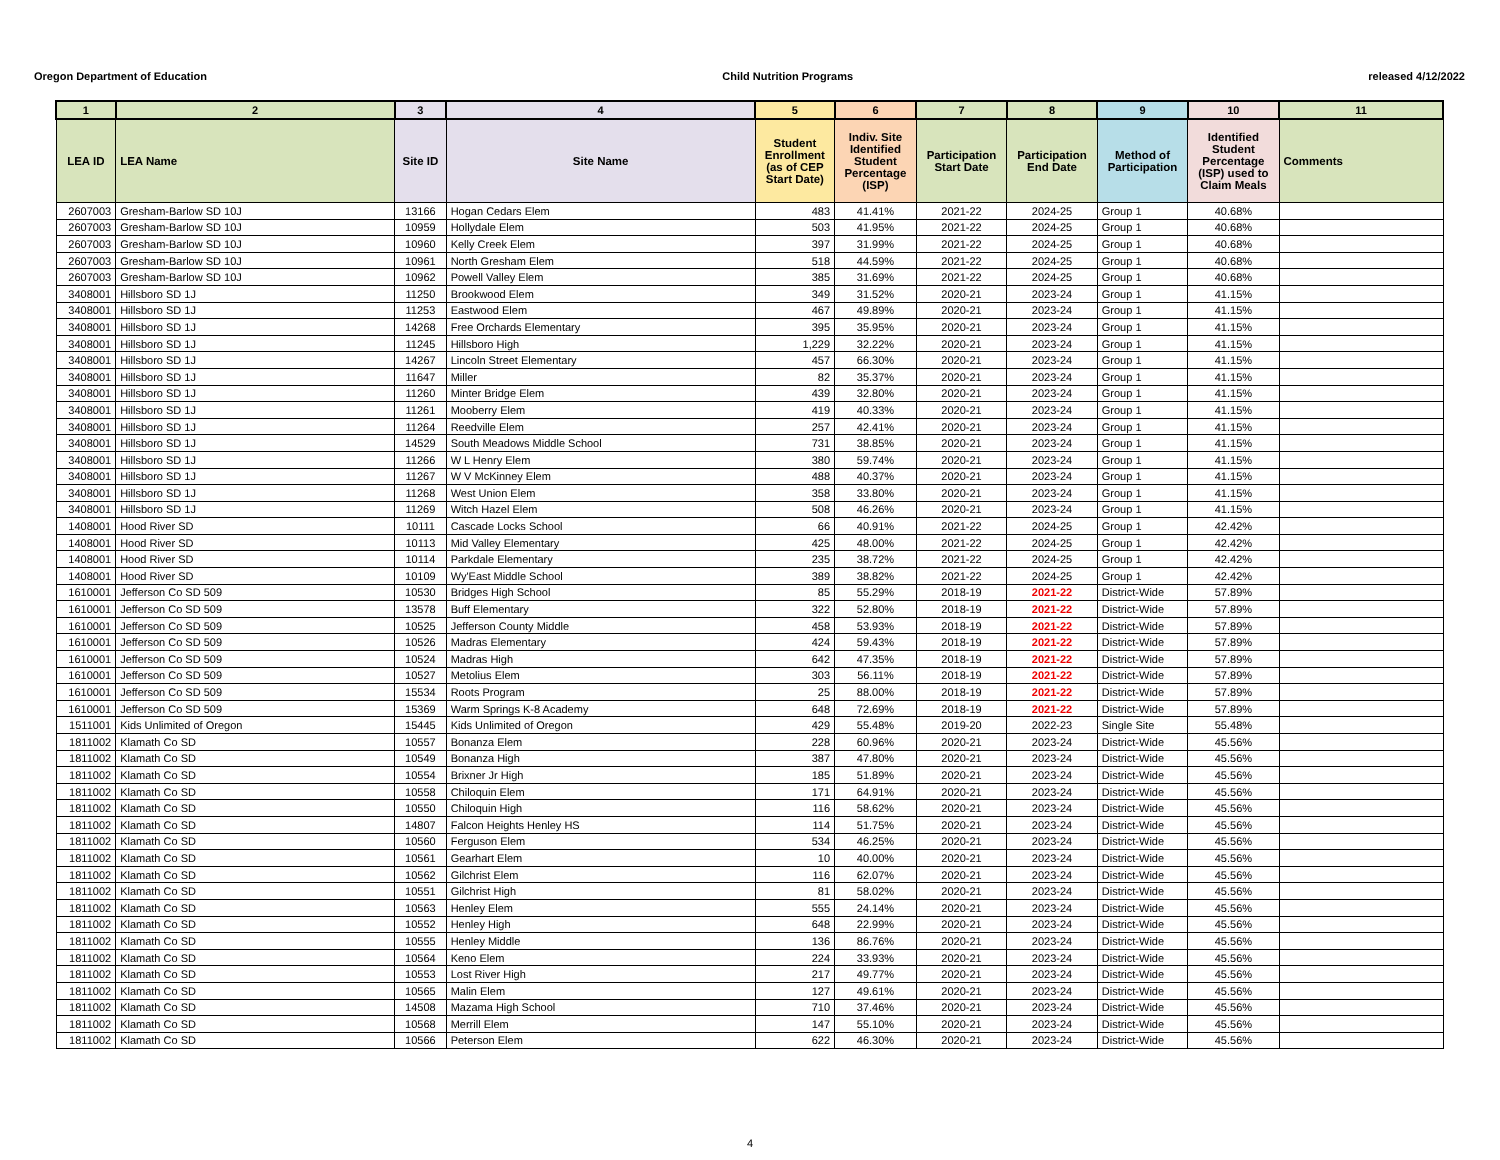Oregon Department of Education Child Nutrition Programs released 4/12/2022
| 1 | 2 | 3 | 4 | 5 | 6 | 7 | 8 | 9 | 10 | 11 |
| --- | --- | --- | --- | --- | --- | --- | --- | --- | --- | --- |
| LEA ID | LEA Name | Site ID | Site Name | Student Enrollment (as of CEP Start Date) | Indiv. Site Identified Student Percentage (ISP) | Participation Start Date | Participation End Date | Method of Participation | Identified Student Percentage (ISP) used to Claim Meals | Comments |
| 2607003 | Gresham-Barlow SD 10J | 13166 | Hogan Cedars Elem | 483 | 41.41% | 2021-22 | 2024-25 | Group 1 | 40.68% | |
| 2607003 | Gresham-Barlow SD 10J | 10959 | Hollydale Elem | 503 | 41.95% | 2021-22 | 2024-25 | Group 1 | 40.68% | |
| 2607003 | Gresham-Barlow SD 10J | 10960 | Kelly Creek Elem | 397 | 31.99% | 2021-22 | 2024-25 | Group 1 | 40.68% | |
| 2607003 | Gresham-Barlow SD 10J | 10961 | North Gresham Elem | 518 | 44.59% | 2021-22 | 2024-25 | Group 1 | 40.68% | |
| 2607003 | Gresham-Barlow SD 10J | 10962 | Powell Valley Elem | 385 | 31.69% | 2021-22 | 2024-25 | Group 1 | 40.68% | |
| 3408001 | Hillsboro SD 1J | 11250 | Brookwood Elem | 349 | 31.52% | 2020-21 | 2023-24 | Group 1 | 41.15% | |
| 3408001 | Hillsboro SD 1J | 11253 | Eastwood Elem | 467 | 49.89% | 2020-21 | 2023-24 | Group 1 | 41.15% | |
| 3408001 | Hillsboro SD 1J | 14268 | Free Orchards Elementary | 395 | 35.95% | 2020-21 | 2023-24 | Group 1 | 41.15% | |
| 3408001 | Hillsboro SD 1J | 11245 | Hillsboro High | 1,229 | 32.22% | 2020-21 | 2023-24 | Group 1 | 41.15% | |
| 3408001 | Hillsboro SD 1J | 14267 | Lincoln Street Elementary | 457 | 66.30% | 2020-21 | 2023-24 | Group 1 | 41.15% | |
| 3408001 | Hillsboro SD 1J | 11647 | Miller | 82 | 35.37% | 2020-21 | 2023-24 | Group 1 | 41.15% | |
| 3408001 | Hillsboro SD 1J | 11260 | Minter Bridge Elem | 439 | 32.80% | 2020-21 | 2023-24 | Group 1 | 41.15% | |
| 3408001 | Hillsboro SD 1J | 11261 | Mooberry Elem | 419 | 40.33% | 2020-21 | 2023-24 | Group 1 | 41.15% | |
| 3408001 | Hillsboro SD 1J | 11264 | Reedville Elem | 257 | 42.41% | 2020-21 | 2023-24 | Group 1 | 41.15% | |
| 3408001 | Hillsboro SD 1J | 14529 | South Meadows Middle School | 731 | 38.85% | 2020-21 | 2023-24 | Group 1 | 41.15% | |
| 3408001 | Hillsboro SD 1J | 11266 | W L Henry Elem | 380 | 59.74% | 2020-21 | 2023-24 | Group 1 | 41.15% | |
| 3408001 | Hillsboro SD 1J | 11267 | W V McKinney Elem | 488 | 40.37% | 2020-21 | 2023-24 | Group 1 | 41.15% | |
| 3408001 | Hillsboro SD 1J | 11268 | West Union Elem | 358 | 33.80% | 2020-21 | 2023-24 | Group 1 | 41.15% | |
| 3408001 | Hillsboro SD 1J | 11269 | Witch Hazel Elem | 508 | 46.26% | 2020-21 | 2023-24 | Group 1 | 41.15% | |
| 1408001 | Hood River SD | 10111 | Cascade Locks School | 66 | 40.91% | 2021-22 | 2024-25 | Group 1 | 42.42% | |
| 1408001 | Hood River SD | 10113 | Mid Valley Elementary | 425 | 48.00% | 2021-22 | 2024-25 | Group 1 | 42.42% | |
| 1408001 | Hood River SD | 10114 | Parkdale Elementary | 235 | 38.72% | 2021-22 | 2024-25 | Group 1 | 42.42% | |
| 1408001 | Hood River SD | 10109 | Wy'East Middle School | 389 | 38.82% | 2021-22 | 2024-25 | Group 1 | 42.42% | |
| 1610001 | Jefferson Co SD 509 | 10530 | Bridges High School | 85 | 55.29% | 2018-19 | 2021-22 | District-Wide | 57.89% | |
| 1610001 | Jefferson Co SD 509 | 13578 | Buff Elementary | 322 | 52.80% | 2018-19 | 2021-22 | District-Wide | 57.89% | |
| 1610001 | Jefferson Co SD 509 | 10525 | Jefferson County Middle | 458 | 53.93% | 2018-19 | 2021-22 | District-Wide | 57.89% | |
| 1610001 | Jefferson Co SD 509 | 10526 | Madras Elementary | 424 | 59.43% | 2018-19 | 2021-22 | District-Wide | 57.89% | |
| 1610001 | Jefferson Co SD 509 | 10524 | Madras High | 642 | 47.35% | 2018-19 | 2021-22 | District-Wide | 57.89% | |
| 1610001 | Jefferson Co SD 509 | 10527 | Metolius Elem | 303 | 56.11% | 2018-19 | 2021-22 | District-Wide | 57.89% | |
| 1610001 | Jefferson Co SD 509 | 15534 | Roots Program | 25 | 88.00% | 2018-19 | 2021-22 | District-Wide | 57.89% | |
| 1610001 | Jefferson Co SD 509 | 15369 | Warm Springs K-8 Academy | 648 | 72.69% | 2018-19 | 2021-22 | District-Wide | 57.89% | |
| 1511001 | Kids Unlimited of Oregon | 15445 | Kids Unlimited of Oregon | 429 | 55.48% | 2019-20 | 2022-23 | Single Site | 55.48% | |
| 1811002 | Klamath Co SD | 10557 | Bonanza Elem | 228 | 60.96% | 2020-21 | 2023-24 | District-Wide | 45.56% | |
| 1811002 | Klamath Co SD | 10549 | Bonanza High | 387 | 47.80% | 2020-21 | 2023-24 | District-Wide | 45.56% | |
| 1811002 | Klamath Co SD | 10554 | Brixner Jr High | 185 | 51.89% | 2020-21 | 2023-24 | District-Wide | 45.56% | |
| 1811002 | Klamath Co SD | 10558 | Chiloquin Elem | 171 | 64.91% | 2020-21 | 2023-24 | District-Wide | 45.56% | |
| 1811002 | Klamath Co SD | 10550 | Chiloquin High | 116 | 58.62% | 2020-21 | 2023-24 | District-Wide | 45.56% | |
| 1811002 | Klamath Co SD | 14807 | Falcon Heights Henley HS | 114 | 51.75% | 2020-21 | 2023-24 | District-Wide | 45.56% | |
| 1811002 | Klamath Co SD | 10560 | Ferguson Elem | 534 | 46.25% | 2020-21 | 2023-24 | District-Wide | 45.56% | |
| 1811002 | Klamath Co SD | 10561 | Gearhart Elem | 10 | 40.00% | 2020-21 | 2023-24 | District-Wide | 45.56% | |
| 1811002 | Klamath Co SD | 10562 | Gilchrist Elem | 116 | 62.07% | 2020-21 | 2023-24 | District-Wide | 45.56% | |
| 1811002 | Klamath Co SD | 10551 | Gilchrist High | 81 | 58.02% | 2020-21 | 2023-24 | District-Wide | 45.56% | |
| 1811002 | Klamath Co SD | 10563 | Henley Elem | 555 | 24.14% | 2020-21 | 2023-24 | District-Wide | 45.56% | |
| 1811002 | Klamath Co SD | 10552 | Henley High | 648 | 22.99% | 2020-21 | 2023-24 | District-Wide | 45.56% | |
| 1811002 | Klamath Co SD | 10555 | Henley Middle | 136 | 86.76% | 2020-21 | 2023-24 | District-Wide | 45.56% | |
| 1811002 | Klamath Co SD | 10564 | Keno Elem | 224 | 33.93% | 2020-21 | 2023-24 | District-Wide | 45.56% | |
| 1811002 | Klamath Co SD | 10553 | Lost River High | 217 | 49.77% | 2020-21 | 2023-24 | District-Wide | 45.56% | |
| 1811002 | Klamath Co SD | 10565 | Malin Elem | 127 | 49.61% | 2020-21 | 2023-24 | District-Wide | 45.56% | |
| 1811002 | Klamath Co SD | 14508 | Mazama High School | 710 | 37.46% | 2020-21 | 2023-24 | District-Wide | 45.56% | |
| 1811002 | Klamath Co SD | 10568 | Merrill Elem | 147 | 55.10% | 2020-21 | 2023-24 | District-Wide | 45.56% | |
| 1811002 | Klamath Co SD | 10566 | Peterson Elem | 622 | 46.30% | 2020-21 | 2023-24 | District-Wide | 45.56% | |
4